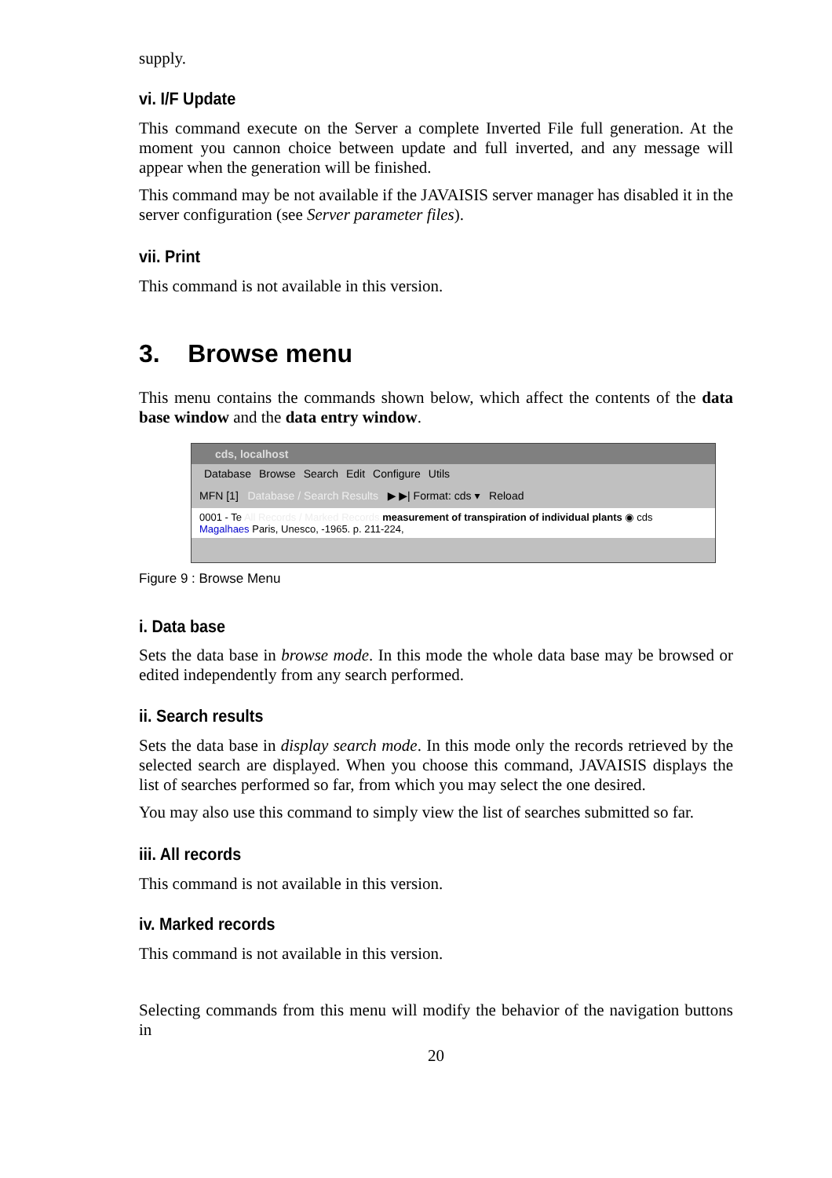supply.
vi. I/F Update
This command execute on the Server a complete Inverted File full generation. At the moment you cannon choice between update and full inverted, and any message will appear when the generation will be finished.
This command may be not available if the JAVAISIS server manager has disabled it in the server configuration (see Server parameter files).
vii. Print
This command is not available in this version.
3. Browse menu
This menu contains the commands shown below, which affect the contents of the data base window and the data entry window.
cds, localhost
Database Browse Search Edit Configure Utils
MFN [1] Database / Search Results ▶ ▶| Format: cds ▾ Reload
0001 - Te All Records / Marked Records measurement of transpiration of individual plants ◉ cds
Magalhaes Paris, Unesco, -1965. p. 211-224,
Figure 9 : Browse Menu
i. Data base
Sets the data base in browse mode. In this mode the whole data base may be browsed or edited independently from any search performed.
ii. Search results
Sets the data base in display search mode. In this mode only the records retrieved by the selected search are displayed. When you choose this command, JAVAISIS displays the list of searches performed so far, from which you may select the one desired.
You may also use this command to simply view the list of searches submitted so far.
iii. All records
This command is not available in this version.
iv. Marked records
This command is not available in this version.
Selecting commands from this menu will modify the behavior of the navigation buttons in
20